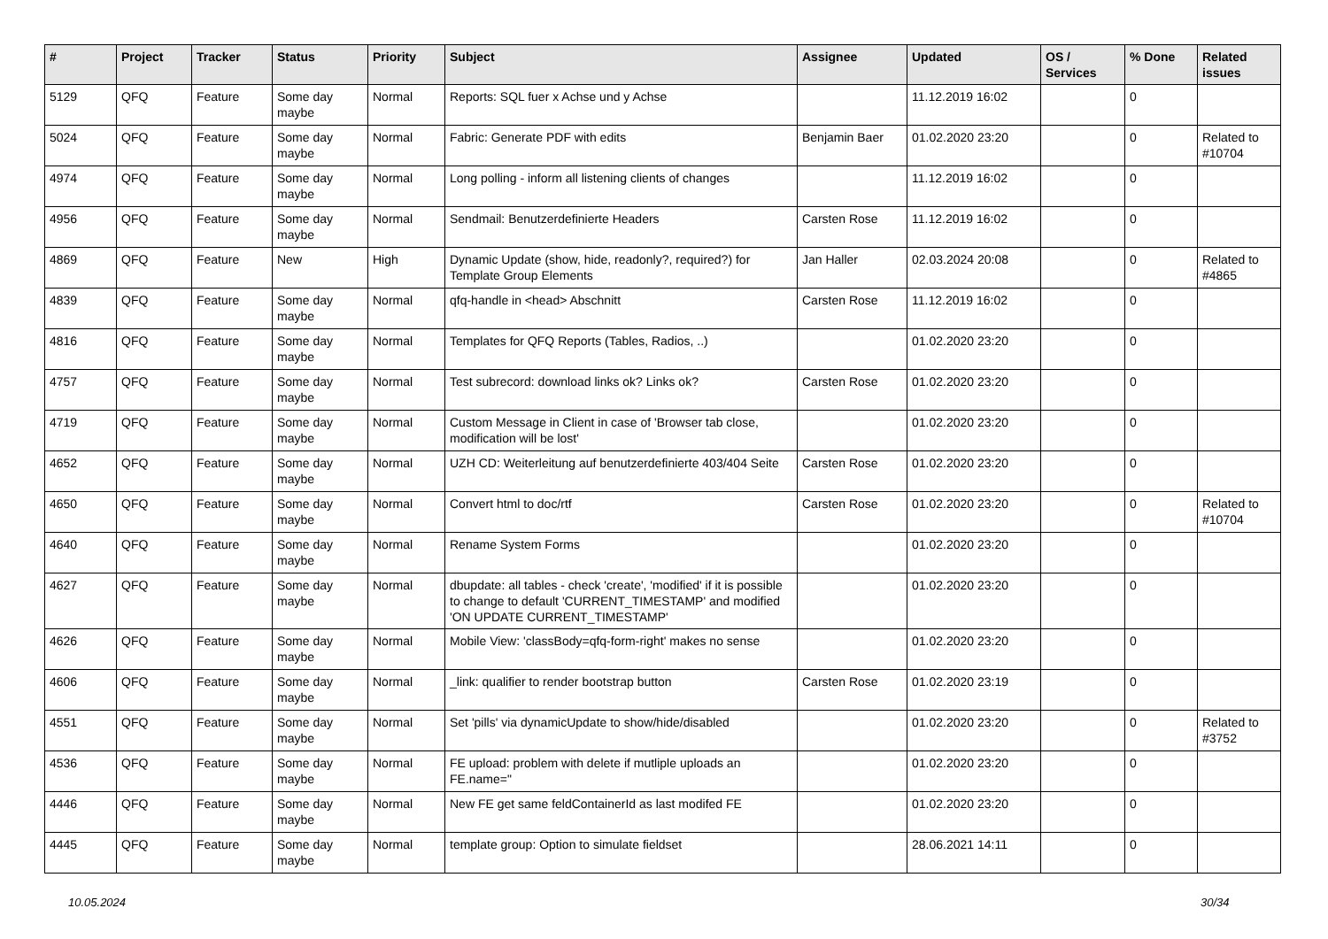| # | Project | Tracker | Status | Priority | Subject | Assignee | Updated | OS / Services | % Done | Related issues |
| --- | --- | --- | --- | --- | --- | --- | --- | --- | --- | --- |
| 5129 | QFQ | Feature | Some day maybe | Normal | Reports: SQL fuer x Achse und y Achse | | 11.12.2019 16:02 | | 0 | |
| 5024 | QFQ | Feature | Some day maybe | Normal | Fabric: Generate PDF with edits | Benjamin Baer | 01.02.2020 23:20 | | 0 | Related to #10704 |
| 4974 | QFQ | Feature | Some day maybe | Normal | Long polling - inform all listening clients of changes | | 11.12.2019 16:02 | | 0 | |
| 4956 | QFQ | Feature | Some day maybe | Normal | Sendmail: Benutzerdefinierte Headers | Carsten Rose | 11.12.2019 16:02 | | 0 | |
| 4869 | QFQ | Feature | New | High | Dynamic Update (show, hide, readonly?, required?) for Template Group Elements | Jan Haller | 02.03.2024 20:08 | | 0 | Related to #4865 |
| 4839 | QFQ | Feature | Some day maybe | Normal | qfq-handle in <head> Abschnitt | Carsten Rose | 11.12.2019 16:02 | | 0 | |
| 4816 | QFQ | Feature | Some day maybe | Normal | Templates for QFQ Reports (Tables, Radios, ..) | | 01.02.2020 23:20 | | 0 | |
| 4757 | QFQ | Feature | Some day maybe | Normal | Test subrecord: download links ok? Links ok? | Carsten Rose | 01.02.2020 23:20 | | 0 | |
| 4719 | QFQ | Feature | Some day maybe | Normal | Custom Message in Client in case of 'Browser tab close, modification will be lost' | | 01.02.2020 23:20 | | 0 | |
| 4652 | QFQ | Feature | Some day maybe | Normal | UZH CD: Weiterleitung auf benutzerdefinierte 403/404 Seite | Carsten Rose | 01.02.2020 23:20 | | 0 | |
| 4650 | QFQ | Feature | Some day maybe | Normal | Convert html to doc/rtf | Carsten Rose | 01.02.2020 23:20 | | 0 | Related to #10704 |
| 4640 | QFQ | Feature | Some day maybe | Normal | Rename System Forms | | 01.02.2020 23:20 | | 0 | |
| 4627 | QFQ | Feature | Some day maybe | Normal | dbupdate: all tables - check 'create', 'modified' if it is possible to change to default 'CURRENT_TIMESTAMP' and modified 'ON UPDATE CURRENT_TIMESTAMP' | | 01.02.2020 23:20 | | 0 | |
| 4626 | QFQ | Feature | Some day maybe | Normal | Mobile View: 'classBody=qfq-form-right' makes no sense | | 01.02.2020 23:20 | | 0 | |
| 4606 | QFQ | Feature | Some day maybe | Normal | _link: qualifier to render bootstrap button | Carsten Rose | 01.02.2020 23:19 | | 0 | |
| 4551 | QFQ | Feature | Some day maybe | Normal | Set 'pills' via dynamicUpdate to show/hide/disabled | | 01.02.2020 23:20 | | 0 | Related to #3752 |
| 4536 | QFQ | Feature | Some day maybe | Normal | FE upload: problem with delete if mutliple uploads an FE.name=" | | 01.02.2020 23:20 | | 0 | |
| 4446 | QFQ | Feature | Some day maybe | Normal | New FE get same feldContainerId as last modifed FE | | 01.02.2020 23:20 | | 0 | |
| 4445 | QFQ | Feature | Some day maybe | Normal | template group: Option to simulate fieldset | | 28.06.2021 14:11 | | 0 | |
10.05.2024 30/34